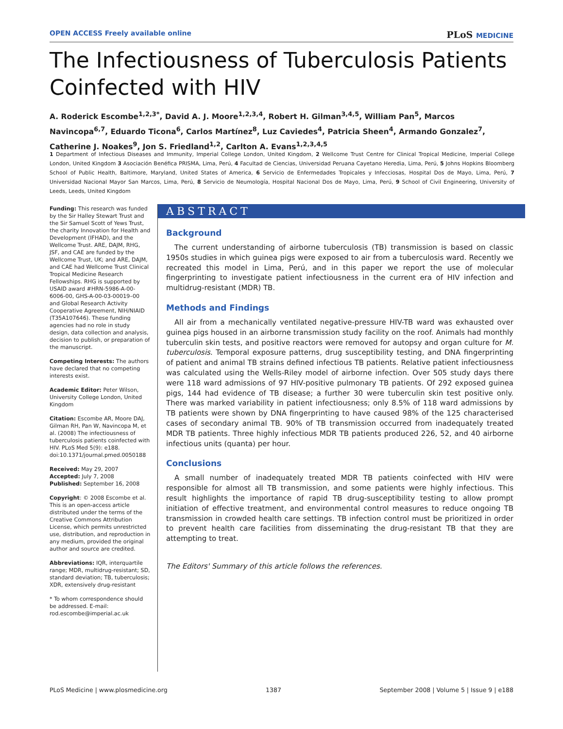OPEN ACCESS Freely available online
PLoS MEDICINE
The Infectiousness of Tuberculosis Patients
Coinfected with HIV
A. Roderick Escombe<sup>1,2,3*</sup>, David A. J. Moore<sup>1,2,3,4</sup>, Robert H. Gilman<sup>3,4,5</sup>, William Pan<sup>5</sup>, Marcos Navincopa<sup>6,7</sup>, Eduardo Ticona<sup>6</sup>, Carlos Martínez<sup>8</sup>, Luz Caviedes<sup>4</sup>, Patricia Sheen<sup>4</sup>, Armando Gonzalez<sup>7</sup>, Catherine J. Noakes<sup>9</sup>, Jon S. Friedland<sup>1,2</sup>, Carlton A. Evans<sup>1,2,3,4,5</sup>
1 Department of Infectious Diseases and Immunity, Imperial College London, United Kingdom, 2 Wellcome Trust Centre for Clinical Tropical Medicine, Imperial College London, United Kingdom 3 Asociación Benéfica PRISMA, Lima, Perú, 4 Facultad de Ciencias, Universidad Peruana Cayetano Heredia, Lima, Perú, 5 Johns Hopkins Bloomberg School of Public Health, Baltimore, Maryland, United States of America, 6 Servicio de Enfermedades Tropicales y Infecciosas, Hospital Dos de Mayo, Lima, Perú, 7 Universidad Nacional Mayor San Marcos, Lima, Perú, 8 Servicio de Neumología, Hospital Nacional Dos de Mayo, Lima, Perú, 9 School of Civil Engineering, University of Leeds, Leeds, United Kingdom
Funding: This research was funded by the Sir Halley Stewart Trust and the Sir Samuel Scott of Yews Trust, the charity Innovation for Health and Development (IFHAD), and the Wellcome Trust. ARE, DAJM, RHG, JSF, and CAE are funded by the Wellcome Trust, UK; and ARE, DAJM, and CAE had Wellcome Trust Clinical Tropical Medicine Research Fellowships. RHG is supported by USAID award #HRN-5986-A-00-6006-00, GHS-A-00-03-00019–00 and Global Research Activity Cooperative Agreement, NIH/NIAID (T35A107646). These funding agencies had no role in study design, data collection and analysis, decision to publish, or preparation of the manuscript.
Competing Interests: The authors have declared that no competing interests exist.
Academic Editor: Peter Wilson, University College London, United Kingdom
Citation: Escombe AR, Moore DAJ, Gilman RH, Pan W, Navincopa M, et al. (2008) The infectiousness of tuberculosis patients coinfected with HIV. PLoS Med 5(9): e188. doi:10.1371/journal.pmed.0050188
Received: May 29, 2007
Accepted: July 7, 2008
Published: September 16, 2008
Copyright: © 2008 Escombe et al. This is an open-access article distributed under the terms of the Creative Commons Attribution License, which permits unrestricted use, distribution, and reproduction in any medium, provided the original author and source are credited.
Abbreviations: IQR, interquartile range; MDR, multidrug-resistant; SD, standard deviation; TB, tuberculosis; XDR, extensively drug-resistant
* To whom correspondence should be addressed. E-mail: rod.escombe@imperial.ac.uk
ABSTRACT
Background
The current understanding of airborne tuberculosis (TB) transmission is based on classic 1950s studies in which guinea pigs were exposed to air from a tuberculosis ward. Recently we recreated this model in Lima, Perú, and in this paper we report the use of molecular fingerprinting to investigate patient infectiousness in the current era of HIV infection and multidrug-resistant (MDR) TB.
Methods and Findings
All air from a mechanically ventilated negative-pressure HIV-TB ward was exhausted over guinea pigs housed in an airborne transmission study facility on the roof. Animals had monthly tuberculin skin tests, and positive reactors were removed for autopsy and organ culture for M. tuberculosis. Temporal exposure patterns, drug susceptibility testing, and DNA fingerprinting of patient and animal TB strains defined infectious TB patients. Relative patient infectiousness was calculated using the Wells-Riley model of airborne infection. Over 505 study days there were 118 ward admissions of 97 HIV-positive pulmonary TB patients. Of 292 exposed guinea pigs, 144 had evidence of TB disease; a further 30 were tuberculin skin test positive only. There was marked variability in patient infectiousness; only 8.5% of 118 ward admissions by TB patients were shown by DNA fingerprinting to have caused 98% of the 125 characterised cases of secondary animal TB. 90% of TB transmission occurred from inadequately treated MDR TB patients. Three highly infectious MDR TB patients produced 226, 52, and 40 airborne infectious units (quanta) per hour.
Conclusions
A small number of inadequately treated MDR TB patients coinfected with HIV were responsible for almost all TB transmission, and some patients were highly infectious. This result highlights the importance of rapid TB drug-susceptibility testing to allow prompt initiation of effective treatment, and environmental control measures to reduce ongoing TB transmission in crowded health care settings. TB infection control must be prioritized in order to prevent health care facilities from disseminating the drug-resistant TB that they are attempting to treat.
The Editors' Summary of this article follows the references.
PLoS Medicine | www.plosmedicine.org 1387 September 2008 | Volume 5 | Issue 9 | e188